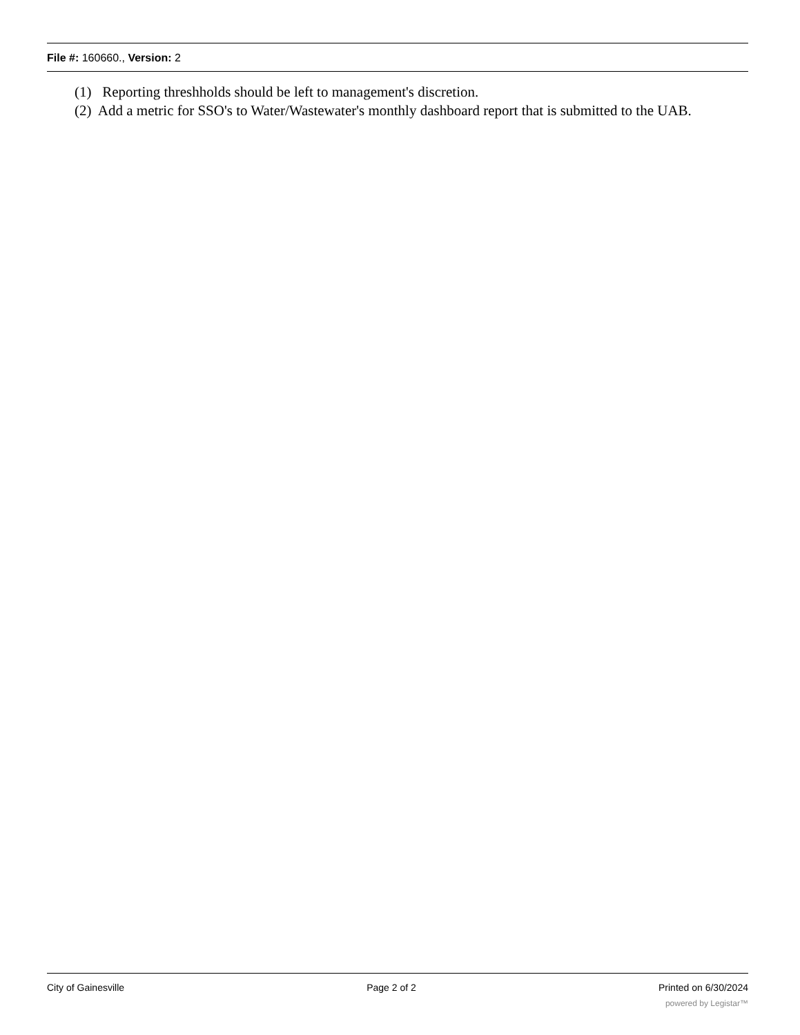File #: 160660., Version: 2
(1) Reporting threshholds should be left to management's discretion.
(2) Add a metric for SSO's to Water/Wastewater's monthly dashboard report that is submitted to the UAB.
City of Gainesville Page 2 of 2 Printed on 6/30/2024
powered by Legistar™